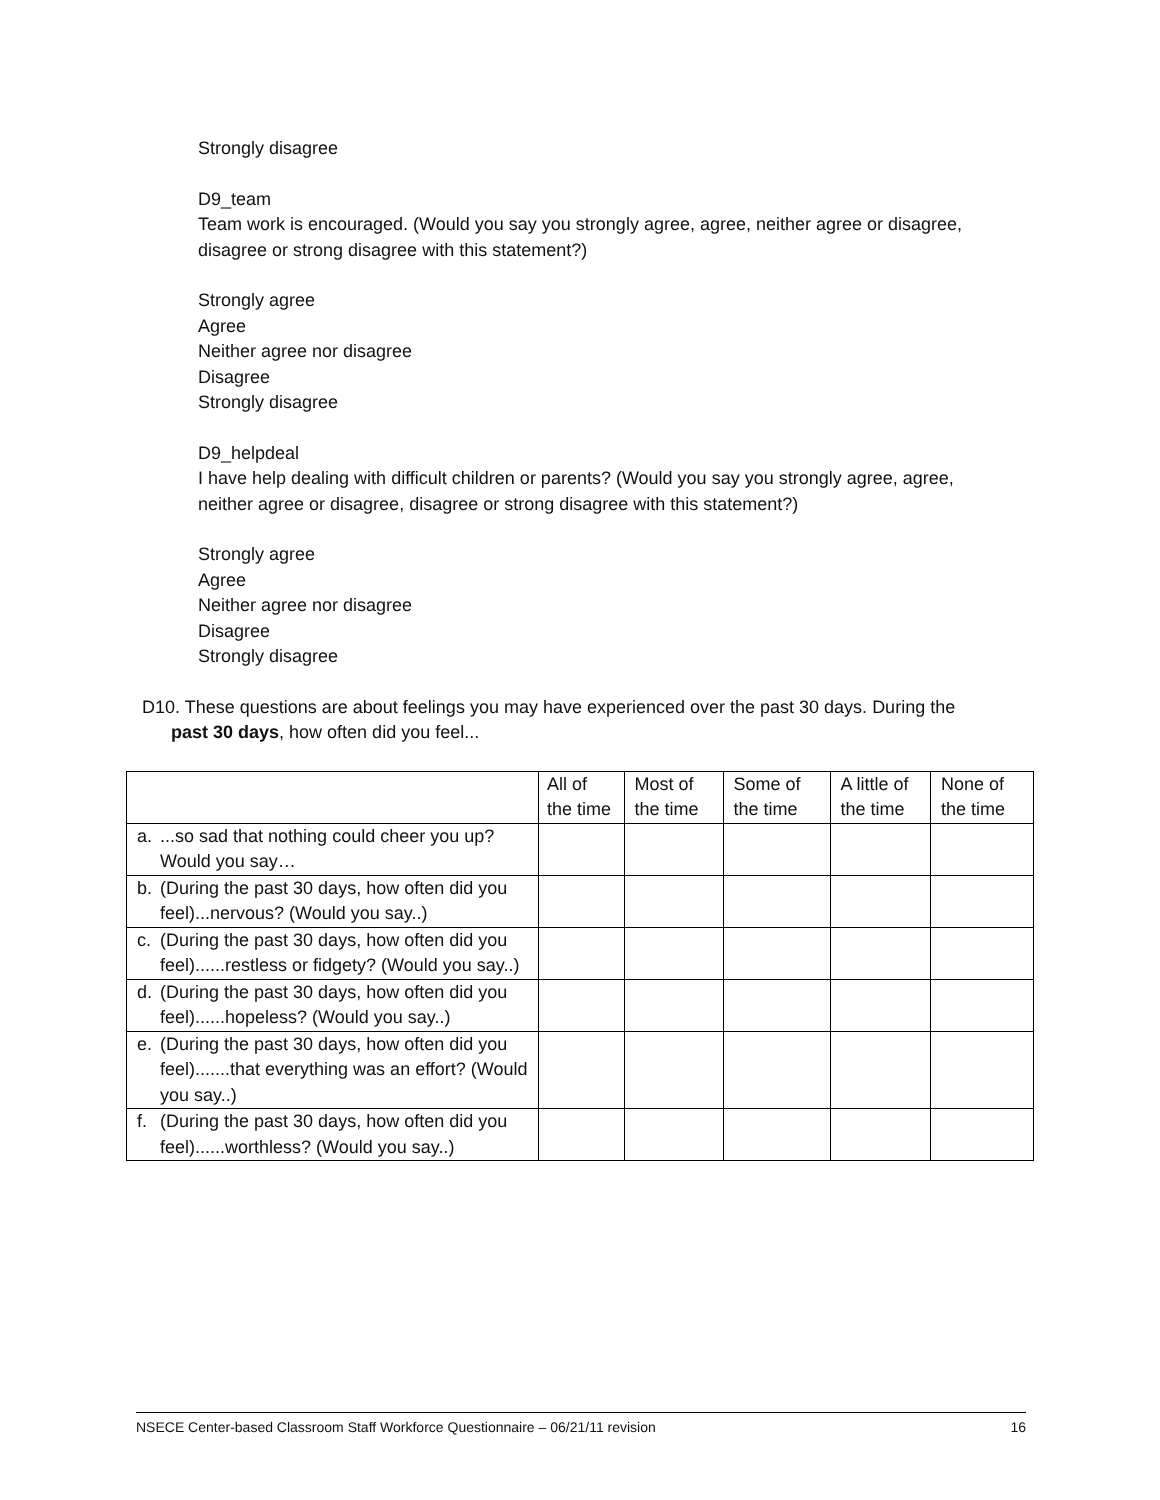Strongly disagree
D9_team
Team work is encouraged. (Would you say you strongly agree, agree, neither agree or disagree, disagree or strong disagree with this statement?)
Strongly agree
Agree
Neither agree nor disagree
Disagree
Strongly disagree
D9_helpdeal
I have help dealing with difficult children or parents? (Would you say you strongly agree, agree, neither agree or disagree, disagree or strong disagree with this statement?)
Strongly agree
Agree
Neither agree nor disagree
Disagree
Strongly disagree
D10. These questions are about feelings you may have experienced over the past 30 days. During the
past 30 days, how often did you feel...
| | | All of the time | Most of the time | Some of the time | A little of the time | None of the time |
| a. | ...so sad that nothing could cheer you up? Would you say… | | | | | |
| b. | (During the past 30 days, how often did you feel)...nervous? (Would you say..) | | | | | |
| c. | (During the past 30 days, how often did you feel)......restless or fidgety? (Would you say..) | | | | | |
| d. | (During the past 30 days, how often did you feel)......hopeless? (Would you say..) | | | | | |
| e. | (During the past 30 days, how often did you feel).......that everything was an effort? (Would you say..) | | | | | |
| f. | (During the past 30 days, how often did you feel)......worthless? (Would you say..) | | | | | |
NSECE Center-based Classroom Staff Workforce Questionnaire – 06/21/11 revision 16